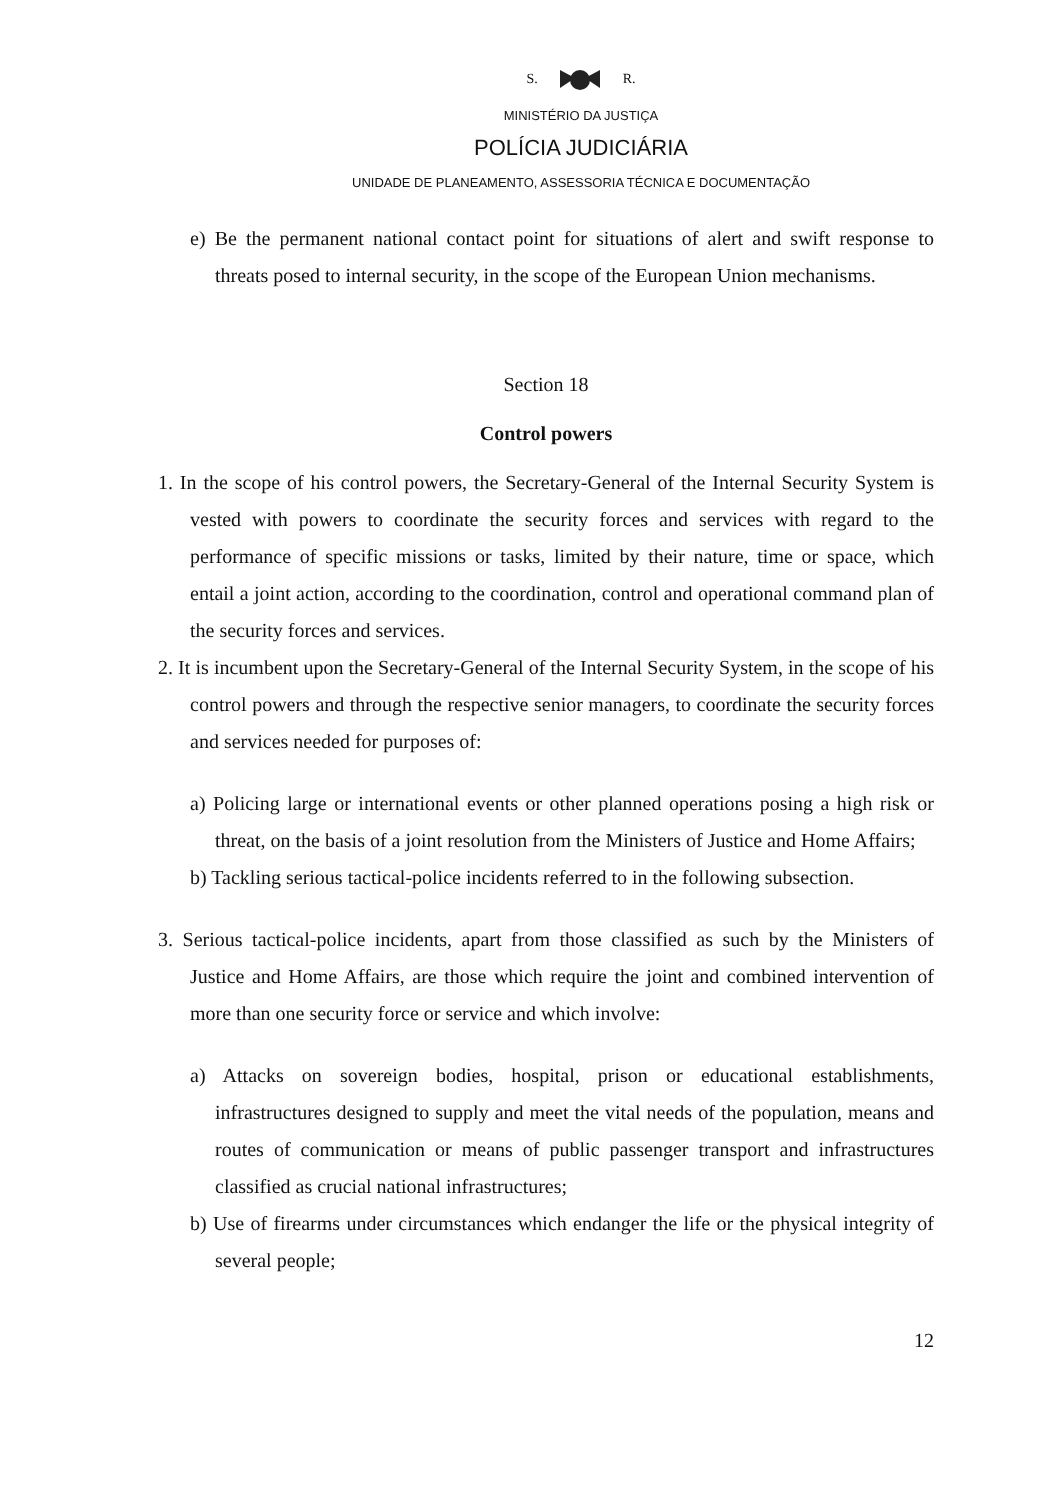S. R.
MINISTÉRIO DA JUSTIÇA
POLÍCIA JUDICIÁRIA
UNIDADE DE PLANEAMENTO, ASSESSORIA TÉCNICA E DOCUMENTAÇÃO
e) Be the permanent national contact point for situations of alert and swift response to threats posed to internal security, in the scope of the European Union mechanisms.
Section 18
Control powers
1. In the scope of his control powers, the Secretary-General of the Internal Security System is vested with powers to coordinate the security forces and services with regard to the performance of specific missions or tasks, limited by their nature, time or space, which entail a joint action, according to the coordination, control and operational command plan of the security forces and services.
2. It is incumbent upon the Secretary-General of the Internal Security System, in the scope of his control powers and through the respective senior managers, to coordinate the security forces and services needed for purposes of:
a) Policing large or international events or other planned operations posing a high risk or threat, on the basis of a joint resolution from the Ministers of Justice and Home Affairs;
b) Tackling serious tactical-police incidents referred to in the following subsection.
3. Serious tactical-police incidents, apart from those classified as such by the Ministers of Justice and Home Affairs, are those which require the joint and combined intervention of more than one security force or service and which involve:
a) Attacks on sovereign bodies, hospital, prison or educational establishments, infrastructures designed to supply and meet the vital needs of the population, means and routes of communication or means of public passenger transport and infrastructures classified as crucial national infrastructures;
b) Use of firearms under circumstances which endanger the life or the physical integrity of several people;
12